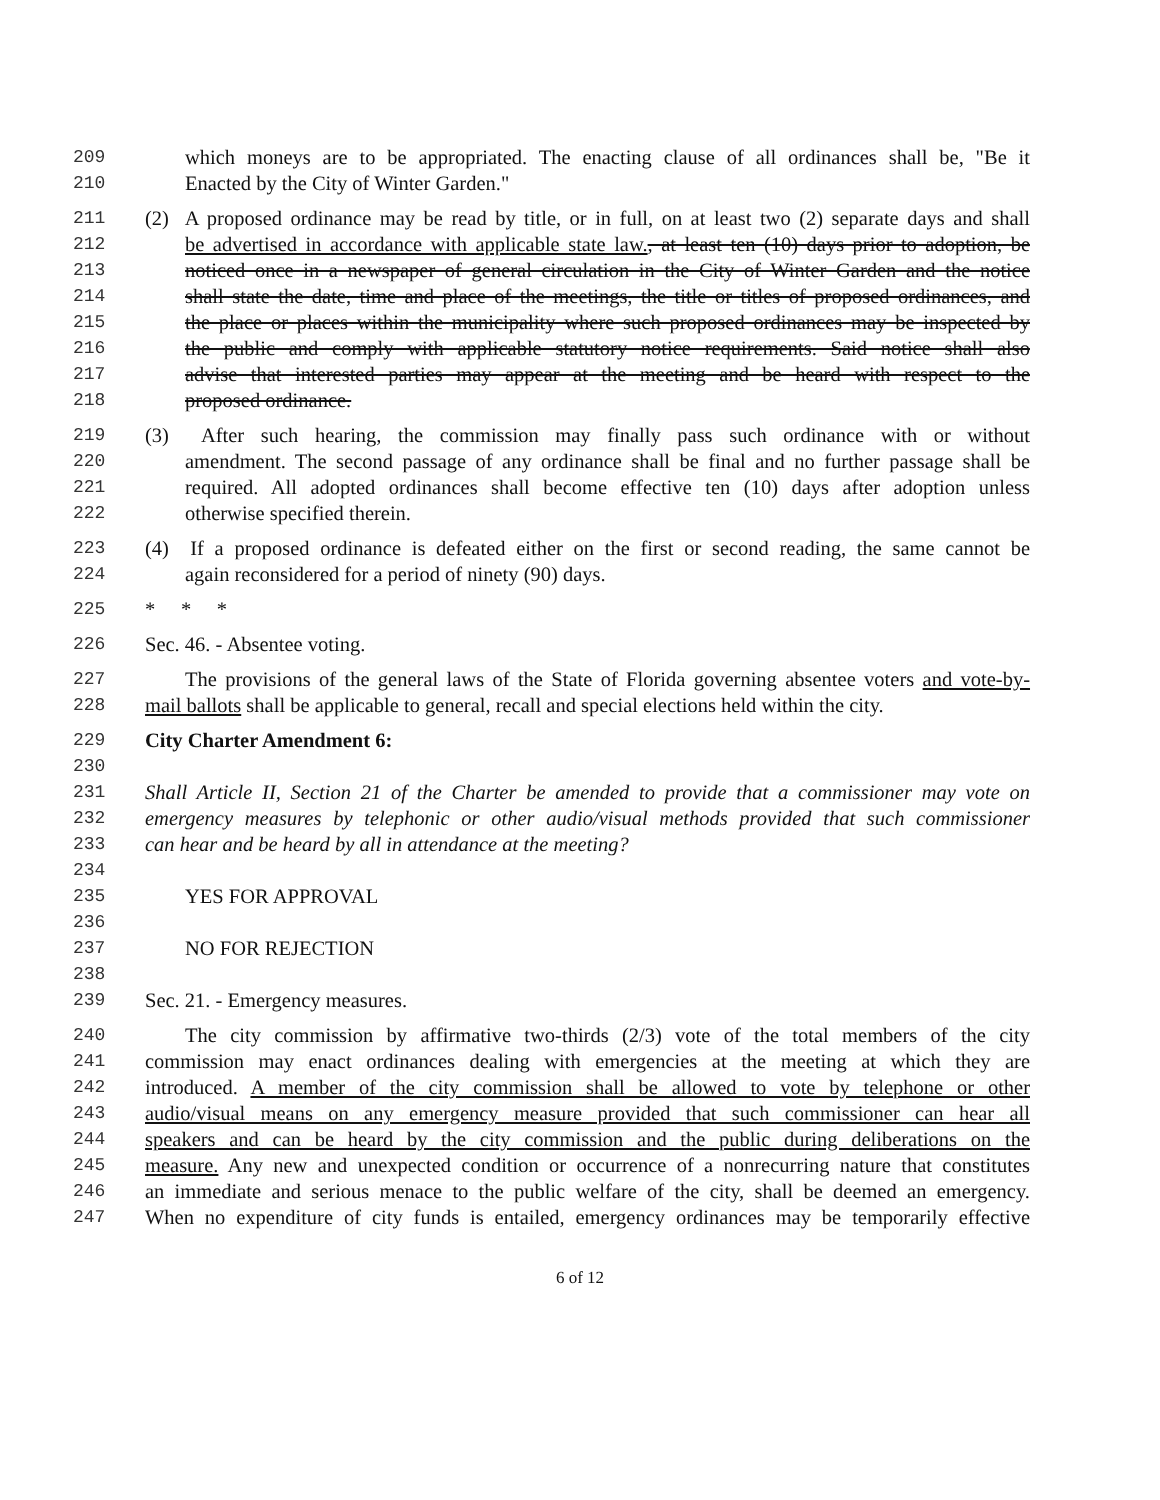209 which moneys are to be appropriated. The enacting clause of all ordinances shall be, "Be it
210 Enacted by the City of Winter Garden."
211 (2) A proposed ordinance may be read by title, or in full, on at least two (2) separate days and shall
212 be advertised in accordance with applicable state law., at least ten (10) days prior to adoption, be
213 noticed once in a newspaper of general circulation in the City of Winter Garden and the notice
214 shall state the date, time and place of the meetings, the title or titles of proposed ordinances, and
215 the place or places within the municipality where such proposed ordinances may be inspected by
216 the public and comply with applicable statutory notice requirements. Said notice shall also
217 advise that interested parties may appear at the meeting and be heard with respect to the
218 proposed ordinance.
219 (3) After such hearing, the commission may finally pass such ordinance with or without
220 amendment. The second passage of any ordinance shall be final and no further passage shall be
221 required. All adopted ordinances shall become effective ten (10) days after adoption unless
222 otherwise specified therein.
223 (4) If a proposed ordinance is defeated either on the first or second reading, the same cannot be
224 again reconsidered for a period of ninety (90) days.
225 * * *
226 Sec. 46. - Absentee voting.
227 The provisions of the general laws of the State of Florida governing absentee voters and vote-by-
228 mail ballots shall be applicable to general, recall and special elections held within the city.
229 City Charter Amendment 6:
230
231 Shall Article II, Section 21 of the Charter be amended to provide that a commissioner may vote on
232 emergency measures by telephonic or other audio/visual methods provided that such commissioner
233 can hear and be heard by all in attendance at the meeting?
234
235 YES FOR APPROVAL
236
237 NO FOR REJECTION
238
239 Sec. 21. - Emergency measures.
240 The city commission by affirmative two-thirds (2/3) vote of the total members of the city
241 commission may enact ordinances dealing with emergencies at the meeting at which they are
242 introduced. A member of the city commission shall be allowed to vote by telephone or other
243 audio/visual means on any emergency measure provided that such commissioner can hear all
244 speakers and can be heard by the city commission and the public during deliberations on the
245 measure. Any new and unexpected condition or occurrence of a nonrecurring nature that constitutes
246 an immediate and serious menace to the public welfare of the city, shall be deemed an emergency.
247 When no expenditure of city funds is entailed, emergency ordinances may be temporarily effective
6 of 12